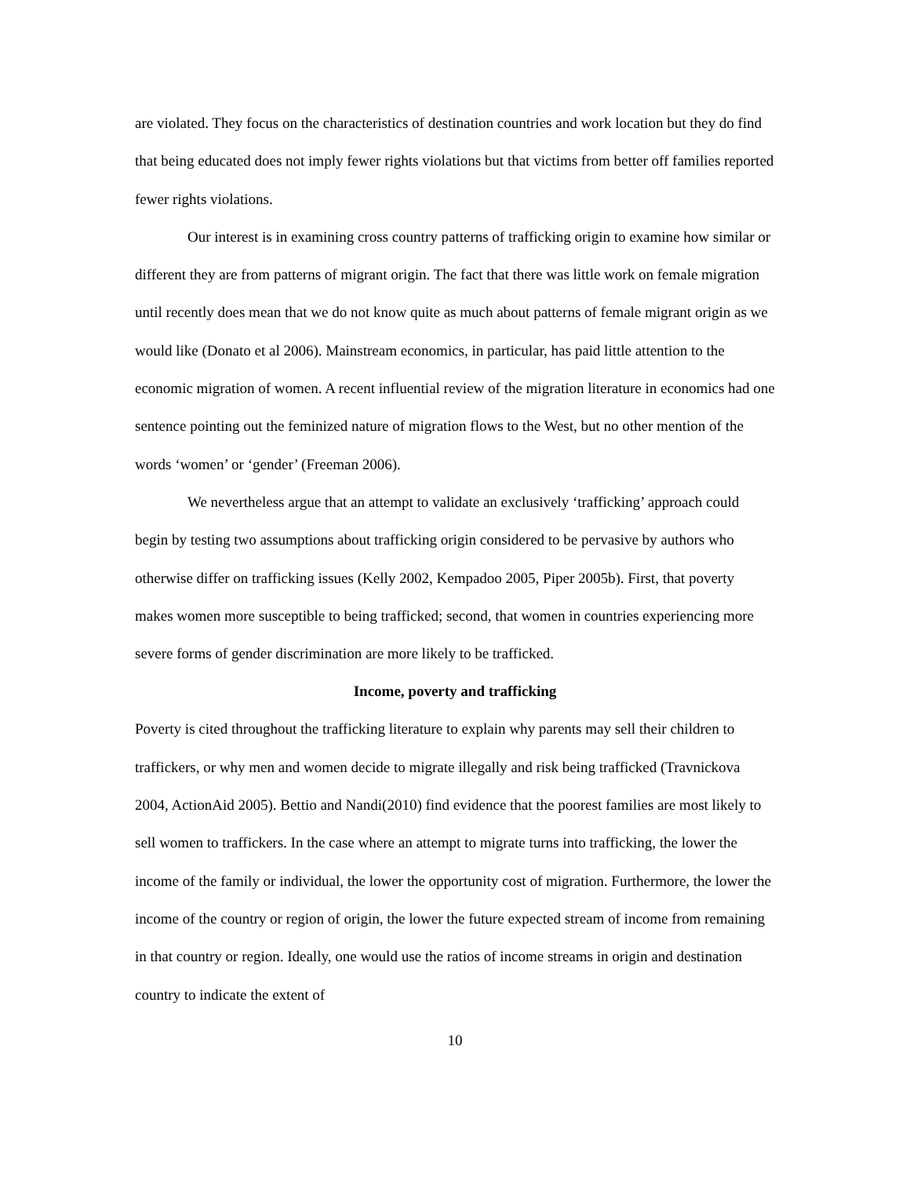are violated. They focus on the characteristics of destination countries and work location but they do find that being educated does not imply fewer rights violations but that victims from better off families reported fewer rights violations.
Our interest is in examining cross country patterns of trafficking origin to examine how similar or different they are from patterns of migrant origin. The fact that there was little work on female migration until recently does mean that we do not know quite as much about patterns of female migrant origin as we would like (Donato et al 2006). Mainstream economics, in particular, has paid little attention to the economic migration of women. A recent influential review of the migration literature in economics had one sentence pointing out the feminized nature of migration flows to the West, but no other mention of the words ‘women’ or ‘gender’ (Freeman 2006).
We nevertheless argue that an attempt to validate an exclusively ‘trafficking’ approach could begin by testing two assumptions about trafficking origin considered to be pervasive by authors who otherwise differ on trafficking issues (Kelly 2002, Kempadoo 2005, Piper 2005b). First, that poverty makes women more susceptible to being trafficked; second, that women in countries experiencing more severe forms of gender discrimination are more likely to be trafficked.
Income, poverty and trafficking
Poverty is cited throughout the trafficking literature to explain why parents may sell their children to traffickers, or why men and women decide to migrate illegally and risk being trafficked (Travnickova 2004, ActionAid 2005). Bettio and Nandi(2010) find evidence that the poorest families are most likely to sell women to traffickers. In the case where an attempt to migrate turns into trafficking, the lower the income of the family or individual, the lower the opportunity cost of migration. Furthermore, the lower the income of the country or region of origin, the lower the future expected stream of income from remaining in that country or region. Ideally, one would use the ratios of income streams in origin and destination country to indicate the extent of
10